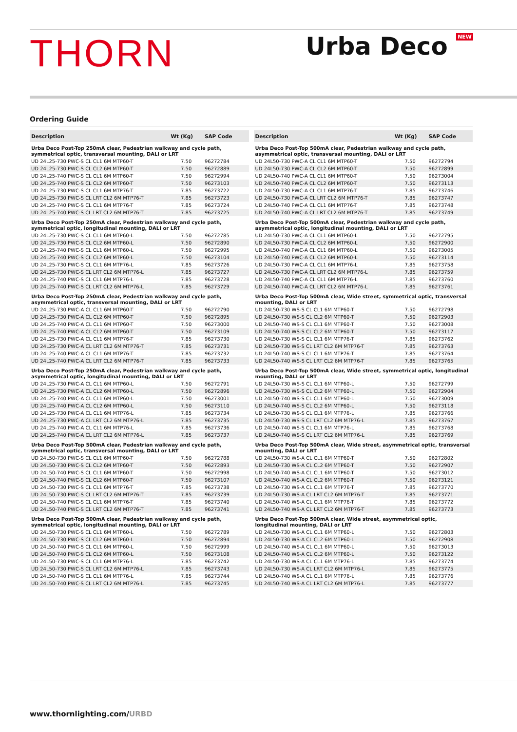THORN
Urba Deco <sup>NEW</sup>
Ordering Guide
| Description | Wt (Kg) | SAP Code |
| --- | --- | --- |
| Urba Deco Post-Top 250mA clear, Pedestrian walkway and cycle path, symmetrical optic, transversal mounting, DALI or LRT | | |
| UD 24L25-730 PWC-S CL CL1 6M MTP60-T | 7.50 | 96272784 |
| UD 24L25-730 PWC-S CL CL2 6M MTP60-T | 7.50 | 96272889 |
| UD 24L25-740 PWC-S CL CL1 6M MTP60-T | 7.50 | 96272994 |
| UD 24L25-740 PWC-S CL CL2 6M MTP60-T | 7.50 | 96273103 |
| UD 24L25-730 PWC-S CL CL1 6M MTP76-T | 7.85 | 96273722 |
| UD 24L25-730 PWC-S CL LRT CL2 6M MTP76-T | 7.85 | 96273723 |
| UD 24L25-740 PWC-S CL CL1 6M MTP76-T | 7.85 | 96273724 |
| UD 24L25-740 PWC-S CL LRT CL2 6M MTP76-T | 7.85 | 96273725 |
| Urba Deco Post-Top 250mA clear, Pedestrian walkway and cycle path, symmetrical optic, longitudinal mounting, DALI or LRT | | |
| UD 24L25-730 PWC-S CL CL1 6M MTP60-L | 7.50 | 96272785 |
| UD 24L25-730 PWC-S CL CL2 6M MTP60-L | 7.50 | 96272890 |
| UD 24L25-740 PWC-S CL CL1 6M MTP60-L | 7.50 | 96272995 |
| UD 24L25-740 PWC-S CL CL2 6M MTP60-L | 7.50 | 96273104 |
| UD 24L25-730 PWC-S CL CL1 6M MTP76-L | 7.85 | 96273726 |
| UD 24L25-730 PWC-S CL LRT CL2 6M MTP76-L | 7.85 | 96273727 |
| UD 24L25-740 PWC-S CL CL1 6M MTP76-L | 7.85 | 96273728 |
| UD 24L25-740 PWC-S CL LRT CL2 6M MTP76-L | 7.85 | 96273729 |
| Urba Deco Post-Top 250mA clear, Pedestrian walkway and cycle path, asymmetrical optic, transversal mounting, DALI or LRT | | |
| UD 24L25-730 PWC-A CL CL1 6M MTP60-T | 7.50 | 96272790 |
| UD 24L25-730 PWC-A CL CL2 6M MTP60-T | 7.50 | 96272895 |
| UD 24L25-740 PWC-A CL CL1 6M MTP60-T | 7.50 | 96273000 |
| UD 24L25-740 PWC-A CL CL2 6M MTP60-T | 7.50 | 96273109 |
| UD 24L25-730 PWC-A CL CL1 6M MTP76-T | 7.85 | 96273730 |
| UD 24L25-730 PWC-A CL LRT CL2 6M MTP76-T | 7.85 | 96273731 |
| UD 24L25-740 PWC-A CL CL1 6M MTP76-T | 7.85 | 96273732 |
| UD 24L25-740 PWC-A CL LRT CL2 6M MTP76-T | 7.85 | 96273733 |
| Urba Deco Post-Top 250mA clear, Pedestrian walkway and cycle path, asymmetrical optic, longitudinal mounting, DALI or LRT | | |
| UD 24L25-730 PWC-A CL CL1 6M MTP60-L | 7.50 | 96272791 |
| UD 24L25-730 PWC-A CL CL2 6M MTP60-L | 7.50 | 96272896 |
| UD 24L25-740 PWC-A CL CL1 6M MTP60-L | 7.50 | 96273001 |
| UD 24L25-740 PWC-A CL CL2 6M MTP60-L | 7.50 | 96273110 |
| UD 24L25-730 PWC-A CL CL1 6M MTP76-L | 7.85 | 96273734 |
| UD 24L25-730 PWC-A CL LRT CL2 6M MTP76-L | 7.85 | 96273735 |
| UD 24L25-740 PWC-A CL CL1 6M MTP76-L | 7.85 | 96273736 |
| UD 24L25-740 PWC-A CL LRT CL2 6M MTP76-L | 7.85 | 96273737 |
| Urba Deco Post-Top 500mA clear, Pedestrian walkway and cycle path, symmetrical optic, transversal mounting, DALI or LRT | | |
| UD 24L50-730 PWC-S CL CL1 6M MTP60-T | 7.50 | 96272788 |
| UD 24L50-730 PWC-S CL CL2 6M MTP60-T | 7.50 | 96272893 |
| UD 24L50-740 PWC-S CL CL1 6M MTP60-T | 7.50 | 96272998 |
| UD 24L50-740 PWC-S CL CL2 6M MTP60-T | 7.50 | 96273107 |
| UD 24L50-730 PWC-S CL CL1 6M MTP76-T | 7.85 | 96273738 |
| UD 24L50-730 PWC-S CL LRT CL2 6M MTP76-T | 7.85 | 96273739 |
| UD 24L50-740 PWC-S CL CL1 6M MTP76-T | 7.85 | 96273740 |
| UD 24L50-740 PWC-S CL LRT CL2 6M MTP76-T | 7.85 | 96273741 |
| Urba Deco Post-Top 500mA clear, Pedestrian walkway and cycle path, symmetrical optic, longitudinal mounting, DALI or LRT | | |
| UD 24L50-730 PWC-S CL CL1 6M MTP60-L | 7.50 | 96272789 |
| UD 24L50-730 PWC-S CL CL2 6M MTP60-L | 7.50 | 96272894 |
| UD 24L50-740 PWC-S CL CL1 6M MTP60-L | 7.50 | 96272999 |
| UD 24L50-740 PWC-S CL CL2 6M MTP60-L | 7.50 | 96273108 |
| UD 24L50-730 PWC-S CL CL1 6M MTP76-L | 7.85 | 96273742 |
| UD 24L50-730 PWC-S CL LRT CL2 6M MTP76-L | 7.85 | 96273743 |
| UD 24L50-740 PWC-S CL CL1 6M MTP76-L | 7.85 | 96273744 |
| UD 24L50-740 PWC-S CL LRT CL2 6M MTP76-L | 7.85 | 96273745 |
| Description | Wt (Kg) | SAP Code |
| --- | --- | --- |
| Urba Deco Post-Top 500mA clear, Pedestrian walkway and cycle path, asymmetrical optic, transversal mounting, DALI or LRT | | |
| UD 24L50-730 PWC-A CL CL1 6M MTP60-T | 7.50 | 96272794 |
| UD 24L50-730 PWC-A CL CL2 6M MTP60-T | 7.50 | 96272899 |
| UD 24L50-740 PWC-A CL CL1 6M MTP60-T | 7.50 | 96273004 |
| UD 24L50-740 PWC-A CL CL2 6M MTP60-T | 7.50 | 96273113 |
| UD 24L50-730 PWC-A CL CL1 6M MTP76-T | 7.85 | 96273746 |
| UD 24L50-730 PWC-A CL LRT CL2 6M MTP76-T | 7.85 | 96273747 |
| UD 24L50-740 PWC-A CL CL1 6M MTP76-T | 7.85 | 96273748 |
| UD 24L50-740 PWC-A CL LRT CL2 6M MTP76-T | 7.85 | 96273749 |
| Urba Deco Post-Top 500mA clear, Pedestrian walkway and cycle path, asymmetrical optic, longitudinal mounting, DALI or LRT | | |
| UD 24L50-730 PWC-A CL CL1 6M MTP60-L | 7.50 | 96272795 |
| UD 24L50-730 PWC-A CL CL2 6M MTP60-L | 7.50 | 96272900 |
| UD 24L50-740 PWC-A CL CL1 6M MTP60-L | 7.50 | 96273005 |
| UD 24L50-740 PWC-A CL CL2 6M MTP60-L | 7.50 | 96273114 |
| UD 24L50-730 PWC-A CL CL1 6M MTP76-L | 7.85 | 96273758 |
| UD 24L50-730 PWC-A CL LRT CL2 6M MTP76-L | 7.85 | 96273759 |
| UD 24L50-740 PWC-A CL CL1 6M MTP76-L | 7.85 | 96273760 |
| UD 24L50-740 PWC-A CL LRT CL2 6M MTP76-L | 7.85 | 96273761 |
| Urba Deco Post-Top 500mA clear, Wide street, symmetrical optic, transversal mounting, DALI or LRT | | |
| UD 24L50-730 WS-S CL CL1 6M MTP60-T | 7.50 | 96272798 |
| UD 24L50-730 WS-S CL CL2 6M MTP60-T | 7.50 | 96272903 |
| UD 24L50-740 WS-S CL CL1 6M MTP60-T | 7.50 | 96273008 |
| UD 24L50-740 WS-S CL CL2 6M MTP60-T | 7.50 | 96273117 |
| UD 24L50-730 WS-S CL CL1 6M MTP76-T | 7.85 | 96273762 |
| UD 24L50-730 WS-S CL LRT CL2 6M MTP76-T | 7.85 | 96273763 |
| UD 24L50-740 WS-S CL CL1 6M MTP76-T | 7.85 | 96273764 |
| UD 24L50-740 WS-S CL LRT CL2 6M MTP76-T | 7.85 | 96273765 |
| Urba Deco Post-Top 500mA clear, Wide street, symmetrical optic, longitudinal mounting, DALI or LRT | | |
| UD 24L50-730 WS-S CL CL1 6M MTP60-L | 7.50 | 96272799 |
| UD 24L50-730 WS-S CL CL2 6M MTP60-L | 7.50 | 96272904 |
| UD 24L50-740 WS-S CL CL1 6M MTP60-L | 7.50 | 96273009 |
| UD 24L50-740 WS-S CL CL2 6M MTP60-L | 7.50 | 96273118 |
| UD 24L50-730 WS-S CL CL1 6M MTP76-L | 7.85 | 96273766 |
| UD 24L50-730 WS-S CL LRT CL2 6M MTP76-L | 7.85 | 96273767 |
| UD 24L50-740 WS-S CL CL1 6M MTP76-L | 7.85 | 96273768 |
| UD 24L50-740 WS-S CL LRT CL2 6M MTP76-L | 7.85 | 96273769 |
| Urba Deco Post-Top 500mA clear, Wide street, asymmetrical optic, transversal mounting, DALI or LRT | | |
| UD 24L50-730 WS-A CL CL1 6M MTP60-T | 7.50 | 96272802 |
| UD 24L50-730 WS-A CL CL2 6M MTP60-T | 7.50 | 96272907 |
| UD 24L50-740 WS-A CL CL1 6M MTP60-T | 7.50 | 96273012 |
| UD 24L50-740 WS-A CL CL2 6M MTP60-T | 7.50 | 96273121 |
| UD 24L50-730 WS-A CL CL1 6M MTP76-T | 7.85 | 96273770 |
| UD 24L50-730 WS-A CL LRT CL2 6M MTP76-T | 7.85 | 96273771 |
| UD 24L50-740 WS-A CL CL1 6M MTP76-T | 7.85 | 96273772 |
| UD 24L50-740 WS-A CL LRT CL2 6M MTP76-T | 7.85 | 96273773 |
| Urba Deco Post-Top 500mA clear, Wide street, asymmetrical optic, longitudinal mounting, DALI or LRT | | |
| UD 24L50-730 WS-A CL CL1 6M MTP60-L | 7.50 | 96272803 |
| UD 24L50-730 WS-A CL CL2 6M MTP60-L | 7.50 | 96272908 |
| UD 24L50-740 WS-A CL CL1 6M MTP60-L | 7.50 | 96273013 |
| UD 24L50-740 WS-A CL CL2 6M MTP60-L | 7.50 | 96273122 |
| UD 24L50-730 WS-A CL CL1 6M MTP76-L | 7.85 | 96273774 |
| UD 24L50-730 WS-A CL LRT CL2 6M MTP76-L | 7.85 | 96273775 |
| UD 24L50-740 WS-A CL CL1 6M MTP76-L | 7.85 | 96273776 |
| UD 24L50-740 WS-A CL LRT CL2 6M MTP76-L | 7.85 | 96273777 |
www.thornlighting.com/URBD